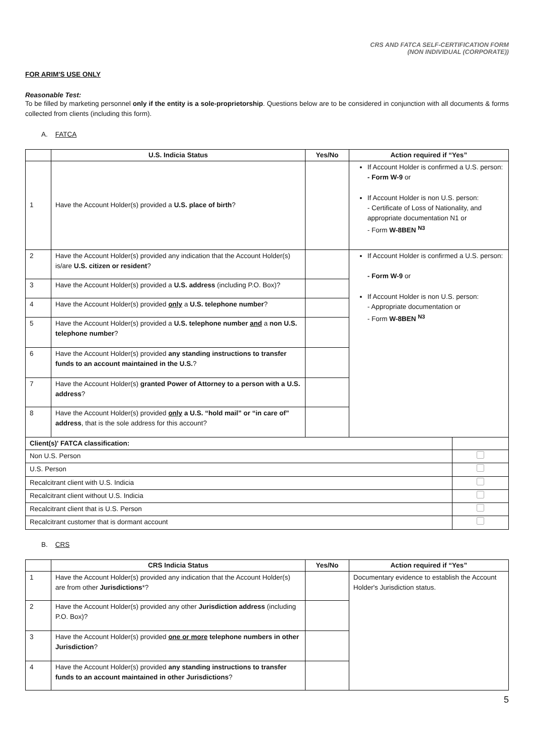CRS AND FATCA SELF-CERTIFICATION FORM
(NON INDIVIDUAL (CORPORATE))
FOR ARIM'S USE ONLY
Reasonable Test:
To be filled by marketing personnel only if the entity is a sole-proprietorship. Questions below are to be considered in conjunction with all documents & forms collected from clients (including this form).
A. FATCA
| | U.S. Indicia Status | Yes/No | Action required if “Yes” | |
| --- | --- | --- | --- | --- |
| 1 | Have the Account Holder(s) provided a U.S. place of birth ? | | If Account Holder is confirmed a U.S. person: - Form W-9 or If Account Holder is non U.S. person: - Certificate of Loss of Nationality, and appropriate documentation N1 or - Form W-8BEN <sup>N3</sup> | |
| 2 | Have the Account Holder(s) provided any indication that the Account Holder(s) is/are U.S. citizen or resident ? | | If Account Holder is confirmed a U.S. person: - Form W-9 or If Account Holder is non U.S. person: - Appropriate documentation or - Form W-8BEN <sup>N3</sup> | |
| 3 | Have the Account Holder(s) provided a U.S. address (including P.O. Box)? | | | |
| 4 | Have the Account Holder(s) provided only a U.S. telephone number ? | | | |
| 5 | Have the Account Holder(s) provided a U.S. telephone number and a non U.S. telephone number ? | | | |
| 6 | Have the Account Holder(s) provided any standing instructions to transfer funds to an account maintained in the U.S. ? | | | |
| 7 | Have the Account Holder(s) granted Power of Attorney to a person with a U.S. address ? | | | |
| 8 | Have the Account Holder(s) provided only a U.S. “hold mail” or “in care of” address , that is the sole address for this account? | | | |
| Client(s)' FATCA classification: | | | | |
| Non U.S. Person | | | | |
| U.S. Person | | | | |
| Recalcitrant client with U.S. Indicia | | | | |
| Recalcitrant client without U.S. Indicia | | | | |
| Recalcitrant client that is U.S. Person | | | | |
| Recalcitrant customer that is dormant account | | | | |
B. CRS
| | CRS Indicia Status | Yes/No | Action required if “Yes” |
| --- | --- | --- | --- |
| 1 | Have the Account Holder(s) provided any indication that the Account Holder(s) are from other Jurisdictions *? | | Documentary evidence to establish the Account Holder's Jurisdiction status. |
| 2 | Have the Account Holder(s) provided any other Jurisdiction address (including P.O. Box)? | | |
| 3 | Have the Account Holder(s) provided one or more telephone numbers in other Jurisdiction ? | | |
| 4 | Have the Account Holder(s) provided any standing instructions to transfer funds to an account maintained in other Jurisdictions ? | | |
5